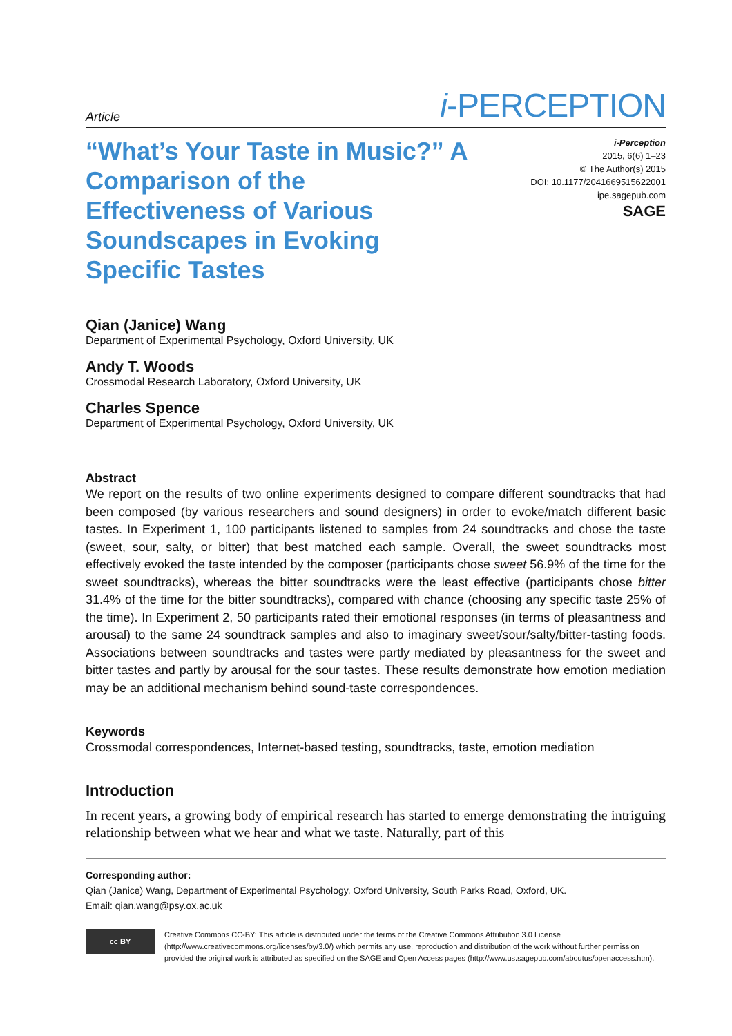Article i-PERCEPTION
“What’s Your Taste in Music?” A Comparison of the Effectiveness of Various Soundscapes in Evoking Specific Tastes
i-Perception
2015, 6(6) 1–23
© The Author(s) 2015
DOI: 10.1177/2041669515622001
ipe.sagepub.com
SAGE
Qian (Janice) Wang
Department of Experimental Psychology, Oxford University, UK
Andy T. Woods
Crossmodal Research Laboratory, Oxford University, UK
Charles Spence
Department of Experimental Psychology, Oxford University, UK
Abstract
We report on the results of two online experiments designed to compare different soundtracks that had been composed (by various researchers and sound designers) in order to evoke/match different basic tastes. In Experiment 1, 100 participants listened to samples from 24 soundtracks and chose the taste (sweet, sour, salty, or bitter) that best matched each sample. Overall, the sweet soundtracks most effectively evoked the taste intended by the composer (participants chose sweet 56.9% of the time for the sweet soundtracks), whereas the bitter soundtracks were the least effective (participants chose bitter 31.4% of the time for the bitter soundtracks), compared with chance (choosing any specific taste 25% of the time). In Experiment 2, 50 participants rated their emotional responses (in terms of pleasantness and arousal) to the same 24 soundtrack samples and also to imaginary sweet/sour/salty/bitter-tasting foods. Associations between soundtracks and tastes were partly mediated by pleasantness for the sweet and bitter tastes and partly by arousal for the sour tastes. These results demonstrate how emotion mediation may be an additional mechanism behind sound-taste correspondences.
Keywords
Crossmodal correspondences, Internet-based testing, soundtracks, taste, emotion mediation
Introduction
In recent years, a growing body of empirical research has started to emerge demonstrating the intriguing relationship between what we hear and what we taste. Naturally, part of this
Corresponding author:
Qian (Janice) Wang, Department of Experimental Psychology, Oxford University, South Parks Road, Oxford, UK.
Email: qian.wang@psy.ox.ac.uk
cc BY
Creative Commons CC-BY: This article is distributed under the terms of the Creative Commons Attribution 3.0 License (http://www.creativecommons.org/licenses/by/3.0/) which permits any use, reproduction and distribution of the work without further permission provided the original work is attributed as specified on the SAGE and Open Access pages (http://www.us.sagepub.com/aboutus/openaccess.htm).